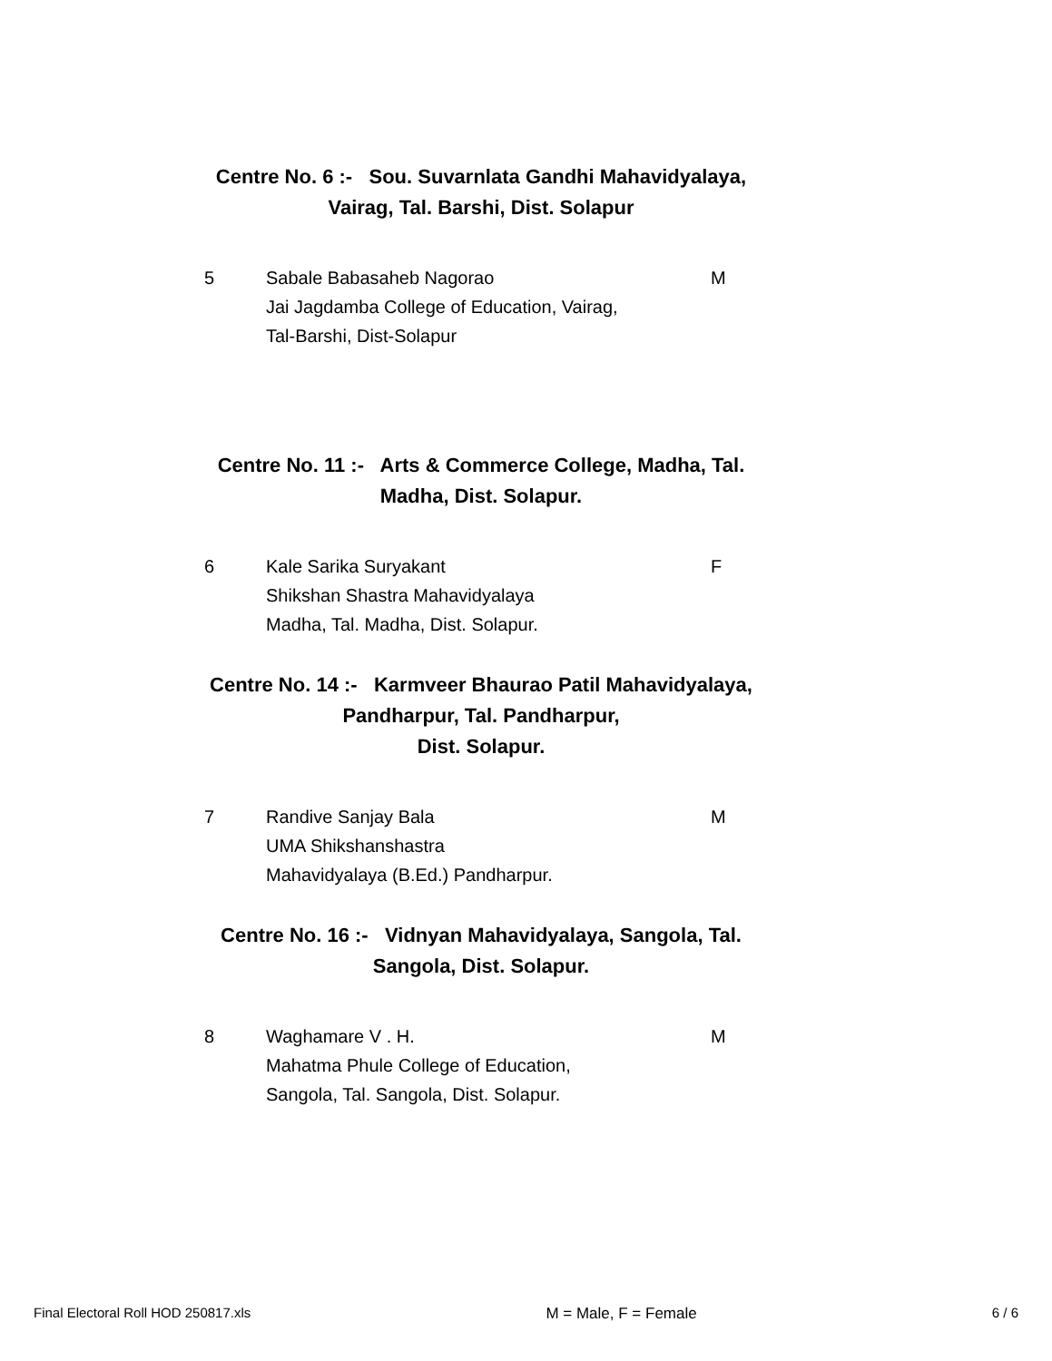Centre No. 6 :- Sou. Suvarnlata Gandhi Mahavidyalaya,
Vairag, Tal. Barshi, Dist. Solapur
| 5 | Sabale Babasaheb Nagorao Jai Jagdamba College of Education, Vairag, Tal-Barshi, Dist-Solapur | M |
Centre No. 11 :- Arts & Commerce College, Madha, Tal.
Madha, Dist. Solapur.
| 6 | Kale Sarika Suryakant Shikshan Shastra Mahavidyalaya Madha, Tal. Madha, Dist. Solapur. | F |
Centre No. 14 :- Karmveer Bhaurao Patil Mahavidyalaya,
Pandharpur, Tal. Pandharpur,
Dist. Solapur.
| 7 | Randive Sanjay Bala UMA Shikshanshastra Mahavidyalaya (B.Ed.) Pandharpur. | M |
Centre No. 16 :- Vidnyan Mahavidyalaya, Sangola, Tal.
Sangola, Dist. Solapur.
| 8 | Waghamare V . H. Mahatma Phule College of Education, Sangola, Tal. Sangola, Dist. Solapur. | M |
Final Electoral Roll HOD 250817.xls M = Male, F = Female 6 / 6